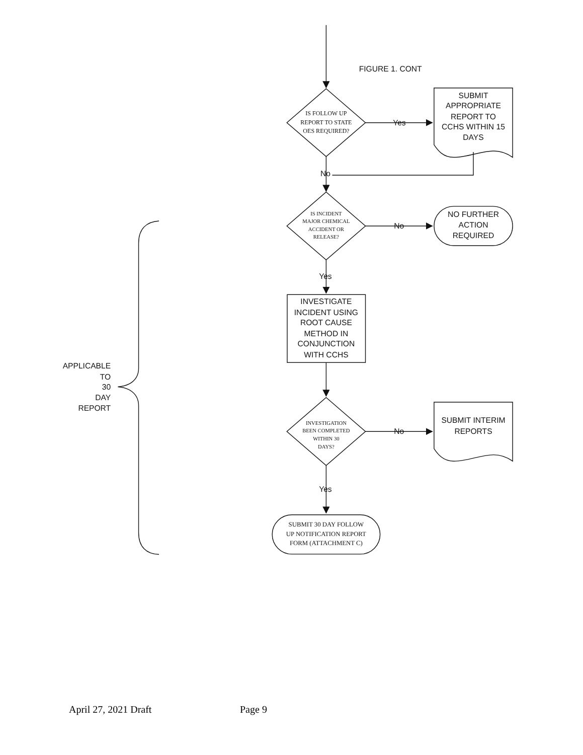FIGURE 1. CONT
IS FOLLOW UP
REPORT TO STATE
OES REQUIRED?
Yes
SUBMIT
APPROPRIATE
REPORT TO
CCHS WITHIN 15
DAYS
No
IS INCIDENT
MAJOR CHEMICAL
ACCIDENT OR
RELEASE?
No
NO FURTHER
ACTION
REQUIRED
Yes
INVESTIGATE
INCIDENT USING
ROOT CAUSE
METHOD IN
CONJUNCTION
WITH CCHS
INVESTIGATION
BEEN COMPLETED
WITHIN 30
DAYS?
No
SUBMIT INTERIM
REPORTS
Yes
SUBMIT 30 DAY FOLLOW
UP NOTIFICATION REPORT
FORM (ATTACHMENT C)
APPLICABLE
TO
30
DAY
REPORT
April 27, 2021 Draft Page 9